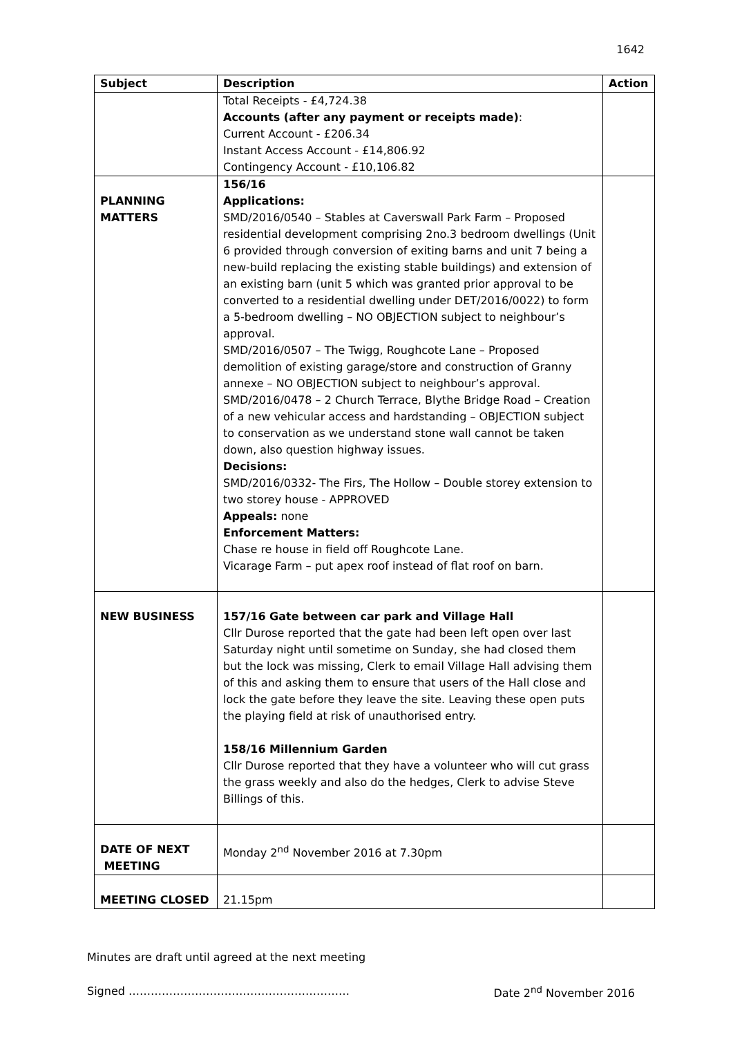1642
| Subject | Description | Action |
| --- | --- | --- |
| | Total Receipts - £4,724.38 Accounts (after any payment or receipts made) : Current Account - £206.34 Instant Access Account - £14,806.92 Contingency Account - £10,106.82 | |
| PLANNING MATTERS | 156/16 Applications: SMD/2016/0540 – Stables at Caverswall Park Farm – Proposed residential development comprising 2no.3 bedroom dwellings (Unit 6 provided through conversion of exiting barns and unit 7 being a new-build replacing the existing stable buildings) and extension of an existing barn (unit 5 which was granted prior approval to be converted to a residential dwelling under DET/2016/0022) to form a 5-bedroom dwelling – NO OBJECTION subject to neighbour’s approval. SMD/2016/0507 – The Twigg, Roughcote Lane – Proposed demolition of existing garage/store and construction of Granny annexe – NO OBJECTION subject to neighbour’s approval. SMD/2016/0478 – 2 Church Terrace, Blythe Bridge Road – Creation of a new vehicular access and hardstanding – OBJECTION subject to conservation as we understand stone wall cannot be taken down, also question highway issues. Decisions: SMD/2016/0332- The Firs, The Hollow – Double storey extension to two storey house - APPROVED Appeals: none Enforcement Matters: Chase re house in field off Roughcote Lane. Vicarage Farm – put apex roof instead of flat roof on barn. | |
| NEW BUSINESS | 157/16 Gate between car park and Village Hall Cllr Durose reported that the gate had been left open over last Saturday night until sometime on Sunday, she had closed them but the lock was missing, Clerk to email Village Hall advising them of this and asking them to ensure that users of the Hall close and lock the gate before they leave the site. Leaving these open puts the playing field at risk of unauthorised entry. 158/16 Millennium Garden Cllr Durose reported that they have a volunteer who will cut grass the grass weekly and also do the hedges, Clerk to advise Steve Billings of this. | |
| DATE OF NEXT MEETING | Monday 2<sup>nd</sup> November 2016 at 7.30pm | |
| MEETING CLOSED | 21.15pm | |
Minutes are draft until agreed at the next meeting
Signed …………………………………………………… Date 2<sup>nd</sup> November 2016